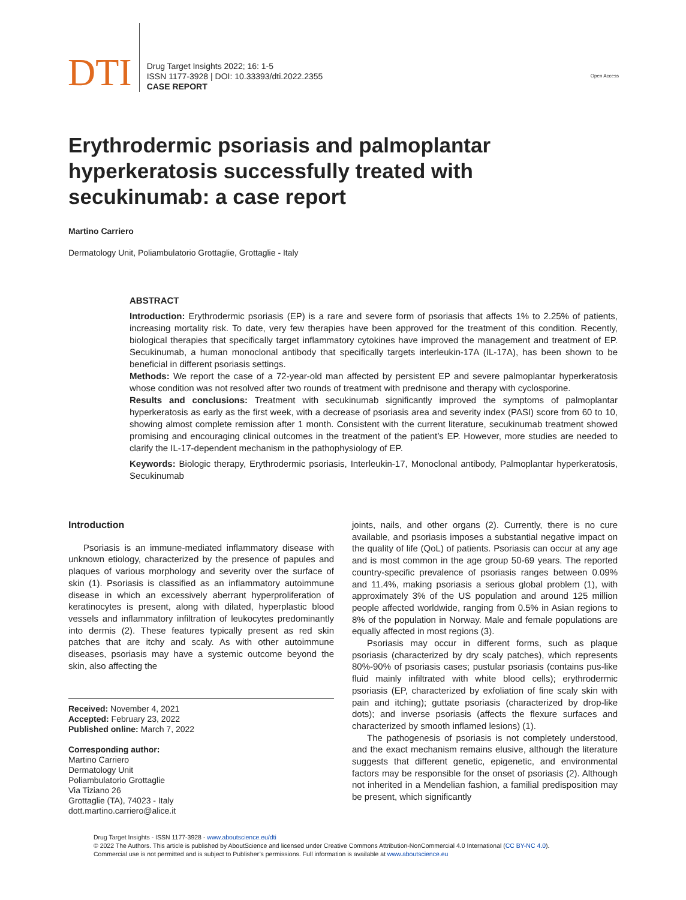DTI
Drug Target Insights 2022; 16: 1-5
ISSN 1177-3928 | DOI: 10.33393/dti.2022.2355
CASE REPORT
Open Access
Erythrodermic psoriasis and palmoplantar hyperkeratosis successfully treated with secukinumab: a case report
Martino Carriero
Dermatology Unit, Poliambulatorio Grottaglie, Grottaglie - Italy
ABSTRACT
Introduction: Erythrodermic psoriasis (EP) is a rare and severe form of psoriasis that affects 1% to 2.25% of patients, increasing mortality risk. To date, very few therapies have been approved for the treatment of this condition. Recently, biological therapies that specifically target inflammatory cytokines have improved the management and treatment of EP. Secukinumab, a human monoclonal antibody that specifically targets interleukin-17A (IL-17A), has been shown to be beneficial in different psoriasis settings.
Methods: We report the case of a 72-year-old man affected by persistent EP and severe palmoplantar hyperkeratosis whose condition was not resolved after two rounds of treatment with prednisone and therapy with cyclosporine.
Results and conclusions: Treatment with secukinumab significantly improved the symptoms of palmoplantar hyperkeratosis as early as the first week, with a decrease of psoriasis area and severity index (PASI) score from 60 to 10, showing almost complete remission after 1 month. Consistent with the current literature, secukinumab treatment showed promising and encouraging clinical outcomes in the treatment of the patient’s EP. However, more studies are needed to clarify the IL-17-dependent mechanism in the pathophysiology of EP.
Keywords: Biologic therapy, Erythrodermic psoriasis, Interleukin-17, Monoclonal antibody, Palmoplantar hyperkeratosis, Secukinumab
Introduction
Psoriasis is an immune-mediated inflammatory disease with unknown etiology, characterized by the presence of papules and plaques of various morphology and severity over the surface of skin (1). Psoriasis is classified as an inflammatory autoimmune disease in which an excessively aberrant hyperproliferation of keratinocytes is present, along with dilated, hyperplastic blood vessels and inflammatory infiltration of leukocytes predominantly into dermis (2). These features typically present as red skin patches that are itchy and scaly. As with other autoimmune diseases, psoriasis may have a systemic outcome beyond the skin, also affecting the
Received: November 4, 2021
Accepted: February 23, 2022
Published online: March 7, 2022
Corresponding author:
Martino Carriero
Dermatology Unit
Poliambulatorio Grottaglie
Via Tiziano 26
Grottaglie (TA), 74023 - Italy
dott.martino.carriero@alice.it
joints, nails, and other organs (2). Currently, there is no cure available, and psoriasis imposes a substantial negative impact on the quality of life (QoL) of patients. Psoriasis can occur at any age and is most common in the age group 50-69 years. The reported country-specific prevalence of psoriasis ranges between 0.09% and 11.4%, making psoriasis a serious global problem (1), with approximately 3% of the US population and around 125 million people affected worldwide, ranging from 0.5% in Asian regions to 8% of the population in Norway. Male and female populations are equally affected in most regions (3).
Psoriasis may occur in different forms, such as plaque psoriasis (characterized by dry scaly patches), which represents 80%-90% of psoriasis cases; pustular psoriasis (contains pus-like fluid mainly infiltrated with white blood cells); erythrodermic psoriasis (EP, characterized by exfoliation of fine scaly skin with pain and itching); guttate psoriasis (characterized by drop-like dots); and inverse psoriasis (affects the flexure surfaces and characterized by smooth inflamed lesions) (1).
The pathogenesis of psoriasis is not completely understood, and the exact mechanism remains elusive, although the literature suggests that different genetic, epigenetic, and environmental factors may be responsible for the onset of psoriasis (2). Although not inherited in a Mendelian fashion, a familial predisposition may be present, which significantly
Drug Target Insights - ISSN 1177-3928 - www.aboutscience.eu/dti
© 2022 The Authors. This article is published by AboutScience and licensed under Creative Commons Attribution-NonCommercial 4.0 International (CC BY-NC 4.0).
Commercial use is not permitted and is subject to Publisher’s permissions. Full information is available at www.aboutscience.eu